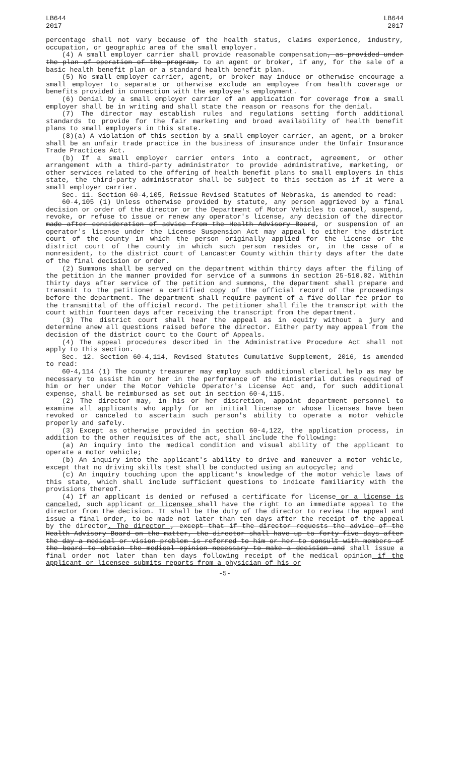LB644
2017
LB644
2017
percentage shall not vary because of the health status, claims experience, industry, occupation, or geographic area of the small employer.
(4) A small employer carrier shall provide reasonable compensation, as provided under the plan of operation of the program, to an agent or broker, if any, for the sale of a basic health benefit plan or a standard health benefit plan.
(5) No small employer carrier, agent, or broker may induce or otherwise encourage a small employer to separate or otherwise exclude an employee from health coverage or benefits provided in connection with the employee's employment.
(6) Denial by a small employer carrier of an application for coverage from a small employer shall be in writing and shall state the reason or reasons for the denial.
(7) The director may establish rules and regulations setting forth additional standards to provide for the fair marketing and broad availability of health benefit plans to small employers in this state.
(8)(a) A violation of this section by a small employer carrier, an agent, or a broker shall be an unfair trade practice in the business of insurance under the Unfair Insurance Trade Practices Act.
(b) If a small employer carrier enters into a contract, agreement, or other arrangement with a third-party administrator to provide administrative, marketing, or other services related to the offering of health benefit plans to small employers in this state, the third-party administrator shall be subject to this section as if it were a small employer carrier.
Sec. 11. Section 60-4,105, Reissue Revised Statutes of Nebraska, is amended to read:
60-4,105 (1) Unless otherwise provided by statute, any person aggrieved by a final decision or order of the director or the Department of Motor Vehicles to cancel, suspend, revoke, or refuse to issue or renew any operator's license, any decision of the director made after consideration of advice from the Health Advisory Board, or suspension of an operator's license under the License Suspension Act may appeal to either the district court of the county in which the person originally applied for the license or the district court of the county in which such person resides or, in the case of a nonresident, to the district court of Lancaster County within thirty days after the date of the final decision or order.
(2) Summons shall be served on the department within thirty days after the filing of the petition in the manner provided for service of a summons in section 25-510.02. Within thirty days after service of the petition and summons, the department shall prepare and transmit to the petitioner a certified copy of the official record of the proceedings before the department. The department shall require payment of a five-dollar fee prior to the transmittal of the official record. The petitioner shall file the transcript with the court within fourteen days after receiving the transcript from the department.
(3) The district court shall hear the appeal as in equity without a jury and determine anew all questions raised before the director. Either party may appeal from the decision of the district court to the Court of Appeals.
(4) The appeal procedures described in the Administrative Procedure Act shall not apply to this section.
Sec. 12. Section 60-4,114, Revised Statutes Cumulative Supplement, 2016, is amended to read:
60-4,114 (1) The county treasurer may employ such additional clerical help as may be necessary to assist him or her in the performance of the ministerial duties required of him or her under the Motor Vehicle Operator's License Act and, for such additional expense, shall be reimbursed as set out in section 60-4,115.
(2) The director may, in his or her discretion, appoint department personnel to examine all applicants who apply for an initial license or whose licenses have been revoked or canceled to ascertain such person's ability to operate a motor vehicle properly and safely.
(3) Except as otherwise provided in section 60-4,122, the application process, in addition to the other requisites of the act, shall include the following:
(a) An inquiry into the medical condition and visual ability of the applicant to operate a motor vehicle;
(b) An inquiry into the applicant's ability to drive and maneuver a motor vehicle, except that no driving skills test shall be conducted using an autocycle; and
(c) An inquiry touching upon the applicant's knowledge of the motor vehicle laws of this state, which shall include sufficient questions to indicate familiarity with the provisions thereof.
(4) If an applicant is denied or refused a certificate for license or a license is canceled, such applicant or licensee shall have the right to an immediate appeal to the director from the decision. It shall be the duty of the director to review the appeal and issue a final order, to be made not later than ten days after the receipt of the appeal by the director. The director , except that if the director requests the advice of the Health Advisory Board on the matter, the director shall have up to forty-five days after the day a medical or vision problem is referred to him or her to consult with members of the board to obtain the medical opinion necessary to make a decision and shall issue a final order not later than ten days following receipt of the medical opinion if the applicant or licensee submits reports from a physician of his or
-5-